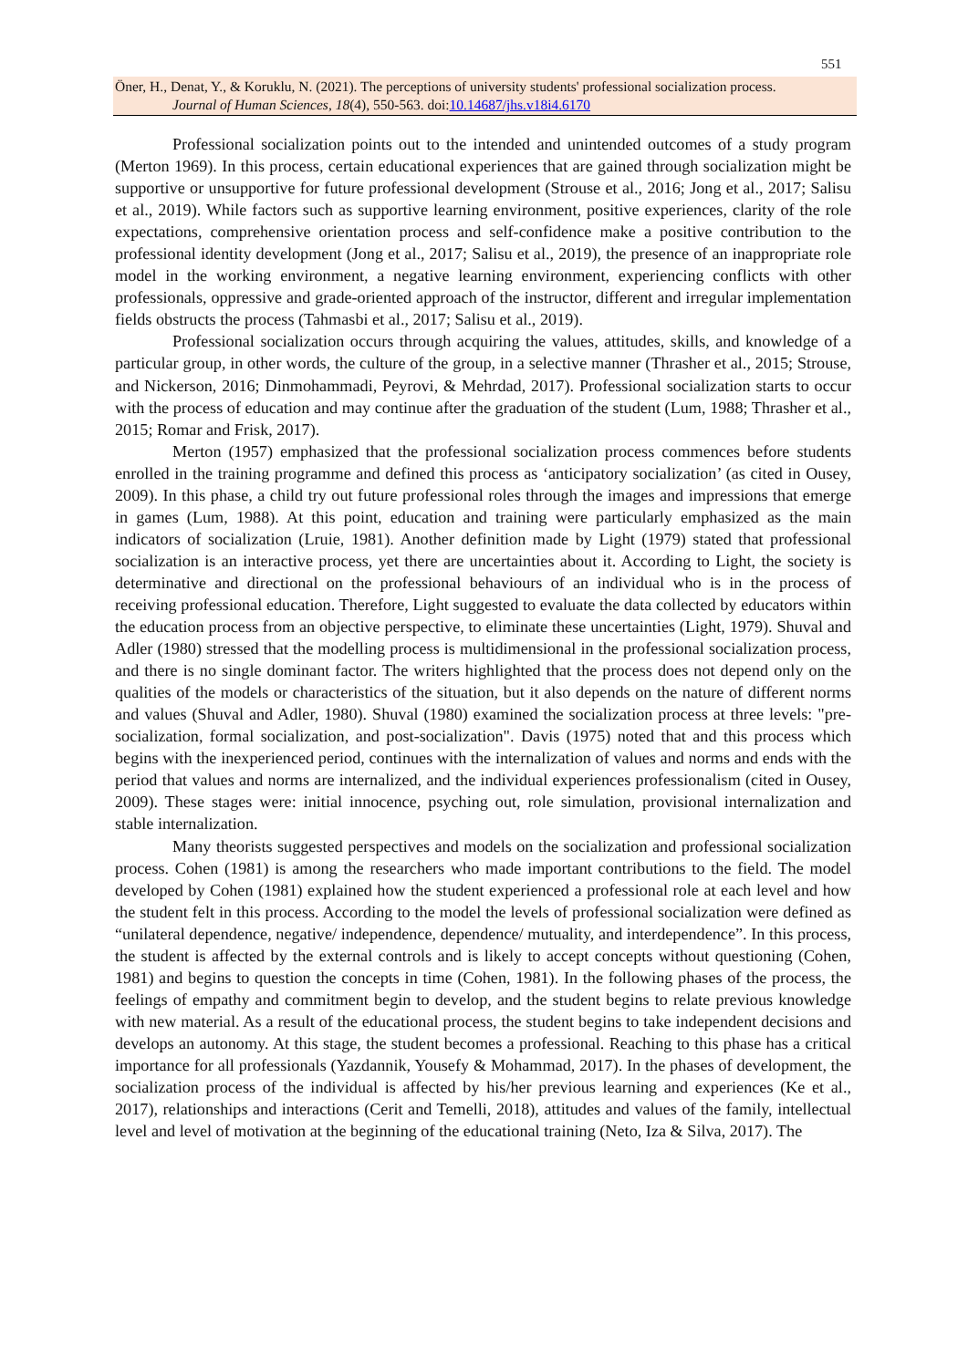551
Öner, H., Denat, Y., & Koruklu, N. (2021). The perceptions of university students' professional socialization process.
Journal of Human Sciences, 18(4), 550-563. doi:10.14687/jhs.v18i4.6170
Professional socialization points out to the intended and unintended outcomes of a study program (Merton 1969). In this process, certain educational experiences that are gained through socialization might be supportive or unsupportive for future professional development (Strouse et al., 2016; Jong et al., 2017; Salisu et al., 2019). While factors such as supportive learning environment, positive experiences, clarity of the role expectations, comprehensive orientation process and self-confidence make a positive contribution to the professional identity development (Jong et al., 2017; Salisu et al., 2019), the presence of an inappropriate role model in the working environment, a negative learning environment, experiencing conflicts with other professionals, oppressive and grade-oriented approach of the instructor, different and irregular implementation fields obstructs the process (Tahmasbi et al., 2017; Salisu et al., 2019).
Professional socialization occurs through acquiring the values, attitudes, skills, and knowledge of a particular group, in other words, the culture of the group, in a selective manner (Thrasher et al., 2015; Strouse, and Nickerson, 2016; Dinmohammadi, Peyrovi, & Mehrdad, 2017). Professional socialization starts to occur with the process of education and may continue after the graduation of the student (Lum, 1988; Thrasher et al., 2015; Romar and Frisk, 2017).
Merton (1957) emphasized that the professional socialization process commences before students enrolled in the training programme and defined this process as ‘anticipatory socialization’ (as cited in Ousey, 2009). In this phase, a child try out future professional roles through the images and impressions that emerge in games (Lum, 1988). At this point, education and training were particularly emphasized as the main indicators of socialization (Lruie, 1981). Another definition made by Light (1979) stated that professional socialization is an interactive process, yet there are uncertainties about it. According to Light, the society is determinative and directional on the professional behaviours of an individual who is in the process of receiving professional education. Therefore, Light suggested to evaluate the data collected by educators within the education process from an objective perspective, to eliminate these uncertainties (Light, 1979). Shuval and Adler (1980) stressed that the modelling process is multidimensional in the professional socialization process, and there is no single dominant factor. The writers highlighted that the process does not depend only on the qualities of the models or characteristics of the situation, but it also depends on the nature of different norms and values (Shuval and Adler, 1980). Shuval (1980) examined the socialization process at three levels: "pre-socialization, formal socialization, and post-socialization". Davis (1975) noted that and this process which begins with the inexperienced period, continues with the internalization of values and norms and ends with the period that values and norms are internalized, and the individual experiences professionalism (cited in Ousey, 2009). These stages were: initial innocence, psyching out, role simulation, provisional internalization and stable internalization.
Many theorists suggested perspectives and models on the socialization and professional socialization process. Cohen (1981) is among the researchers who made important contributions to the field. The model developed by Cohen (1981) explained how the student experienced a professional role at each level and how the student felt in this process. According to the model the levels of professional socialization were defined as “unilateral dependence, negative/ independence, dependence/ mutuality, and interdependence”. In this process, the student is affected by the external controls and is likely to accept concepts without questioning (Cohen, 1981) and begins to question the concepts in time (Cohen, 1981). In the following phases of the process, the feelings of empathy and commitment begin to develop, and the student begins to relate previous knowledge with new material. As a result of the educational process, the student begins to take independent decisions and develops an autonomy. At this stage, the student becomes a professional. Reaching to this phase has a critical importance for all professionals (Yazdannik, Yousefy & Mohammad, 2017). In the phases of development, the socialization process of the individual is affected by his/her previous learning and experiences (Ke et al., 2017), relationships and interactions (Cerit and Temelli, 2018), attitudes and values of the family, intellectual level and level of motivation at the beginning of the educational training (Neto, Iza & Silva, 2017). The